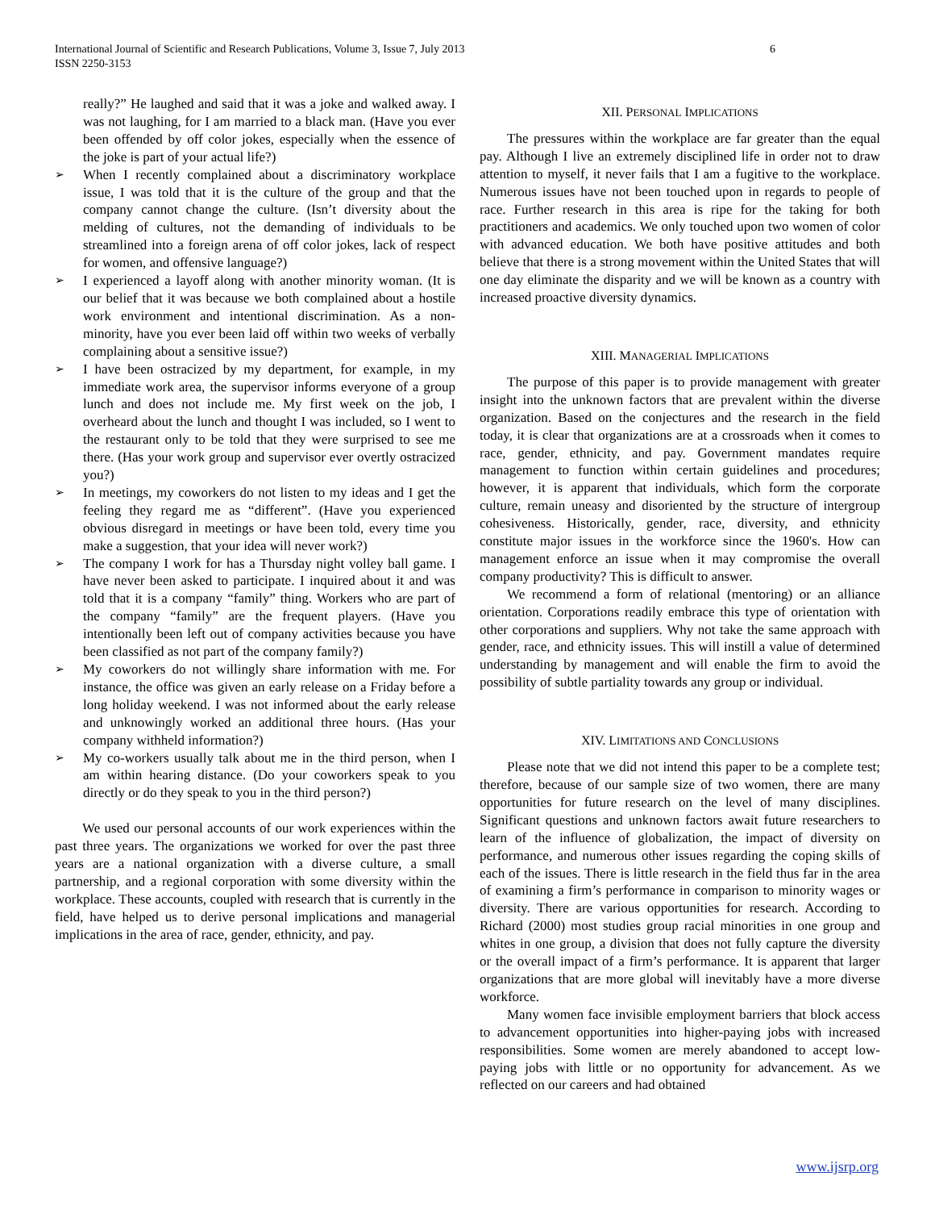International Journal of Scientific and Research Publications, Volume 3, Issue 7, July 2013
ISSN 2250-3153
6
really?” He laughed and said that it was a joke and walked away. I was not laughing, for I am married to a black man. (Have you ever been offended by off color jokes, especially when the essence of the joke is part of your actual life?)
When I recently complained about a discriminatory workplace issue, I was told that it is the culture of the group and that the company cannot change the culture. (Isn’t diversity about the melding of cultures, not the demanding of individuals to be streamlined into a foreign arena of off color jokes, lack of respect for women, and offensive language?)
I experienced a layoff along with another minority woman. (It is our belief that it was because we both complained about a hostile work environment and intentional discrimination. As a non-minority, have you ever been laid off within two weeks of verbally complaining about a sensitive issue?)
I have been ostracized by my department, for example, in my immediate work area, the supervisor informs everyone of a group lunch and does not include me. My first week on the job, I overheard about the lunch and thought I was included, so I went to the restaurant only to be told that they were surprised to see me there. (Has your work group and supervisor ever overtly ostracized you?)
In meetings, my coworkers do not listen to my ideas and I get the feeling they regard me as “different”. (Have you experienced obvious disregard in meetings or have been told, every time you make a suggestion, that your idea will never work?)
The company I work for has a Thursday night volley ball game. I have never been asked to participate. I inquired about it and was told that it is a company “family” thing. Workers who are part of the company “family” are the frequent players. (Have you intentionally been left out of company activities because you have been classified as not part of the company family?)
My coworkers do not willingly share information with me. For instance, the office was given an early release on a Friday before a long holiday weekend. I was not informed about the early release and unknowingly worked an additional three hours. (Has your company withheld information?)
My co-workers usually talk about me in the third person, when I am within hearing distance. (Do your coworkers speak to you directly or do they speak to you in the third person?)
We used our personal accounts of our work experiences within the past three years. The organizations we worked for over the past three years are a national organization with a diverse culture, a small partnership, and a regional corporation with some diversity within the workplace. These accounts, coupled with research that is currently in the field, have helped us to derive personal implications and managerial implications in the area of race, gender, ethnicity, and pay.
XII. PERSONAL IMPLICATIONS
The pressures within the workplace are far greater than the equal pay. Although I live an extremely disciplined life in order not to draw attention to myself, it never fails that I am a fugitive to the workplace. Numerous issues have not been touched upon in regards to people of race. Further research in this area is ripe for the taking for both practitioners and academics. We only touched upon two women of color with advanced education. We both have positive attitudes and both believe that there is a strong movement within the United States that will one day eliminate the disparity and we will be known as a country with increased proactive diversity dynamics.
XIII. MANAGERIAL IMPLICATIONS
The purpose of this paper is to provide management with greater insight into the unknown factors that are prevalent within the diverse organization. Based on the conjectures and the research in the field today, it is clear that organizations are at a crossroads when it comes to race, gender, ethnicity, and pay. Government mandates require management to function within certain guidelines and procedures; however, it is apparent that individuals, which form the corporate culture, remain uneasy and disoriented by the structure of intergroup cohesiveness. Historically, gender, race, diversity, and ethnicity constitute major issues in the workforce since the 1960's. How can management enforce an issue when it may compromise the overall company productivity? This is difficult to answer.
We recommend a form of relational (mentoring) or an alliance orientation. Corporations readily embrace this type of orientation with other corporations and suppliers. Why not take the same approach with gender, race, and ethnicity issues. This will instill a value of determined understanding by management and will enable the firm to avoid the possibility of subtle partiality towards any group or individual.
XIV. LIMITATIONS AND CONCLUSIONS
Please note that we did not intend this paper to be a complete test; therefore, because of our sample size of two women, there are many opportunities for future research on the level of many disciplines. Significant questions and unknown factors await future researchers to learn of the influence of globalization, the impact of diversity on performance, and numerous other issues regarding the coping skills of each of the issues. There is little research in the field thus far in the area of examining a firm’s performance in comparison to minority wages or diversity. There are various opportunities for research. According to Richard (2000) most studies group racial minorities in one group and whites in one group, a division that does not fully capture the diversity or the overall impact of a firm’s performance. It is apparent that larger organizations that are more global will inevitably have a more diverse workforce.
Many women face invisible employment barriers that block access to advancement opportunities into higher-paying jobs with increased responsibilities. Some women are merely abandoned to accept low-paying jobs with little or no opportunity for advancement. As we reflected on our careers and had obtained
www.ijsrp.org